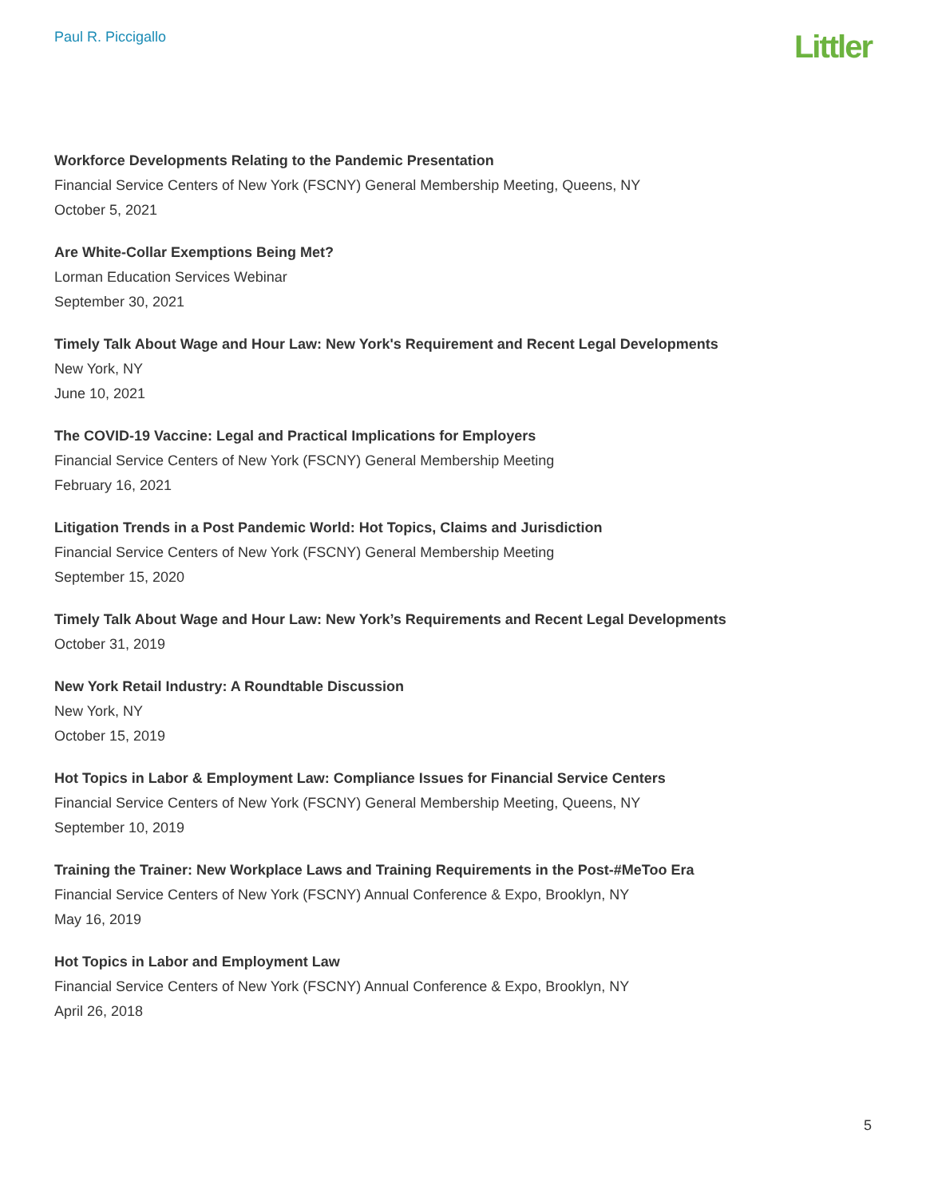Paul R. Piccigallo
Littler
Workforce Developments Relating to the Pandemic Presentation
Financial Service Centers of New York (FSCNY) General Membership Meeting, Queens, NY
October 5, 2021
Are White-Collar Exemptions Being Met?
Lorman Education Services Webinar
September 30, 2021
Timely Talk About Wage and Hour Law: New York's Requirement and Recent Legal Developments
New York, NY
June 10, 2021
The COVID-19 Vaccine: Legal and Practical Implications for Employers
Financial Service Centers of New York (FSCNY) General Membership Meeting
February 16, 2021
Litigation Trends in a Post Pandemic World: Hot Topics, Claims and Jurisdiction
Financial Service Centers of New York (FSCNY) General Membership Meeting
September 15, 2020
Timely Talk About Wage and Hour Law: New York’s Requirements and Recent Legal Developments
October 31, 2019
New York Retail Industry: A Roundtable Discussion
New York, NY
October 15, 2019
Hot Topics in Labor & Employment Law: Compliance Issues for Financial Service Centers
Financial Service Centers of New York (FSCNY) General Membership Meeting, Queens, NY
September 10, 2019
Training the Trainer: New Workplace Laws and Training Requirements in the Post-#MeToo Era
Financial Service Centers of New York (FSCNY) Annual Conference & Expo, Brooklyn, NY
May 16, 2019
Hot Topics in Labor and Employment Law
Financial Service Centers of New York (FSCNY) Annual Conference & Expo, Brooklyn, NY
April 26, 2018
5